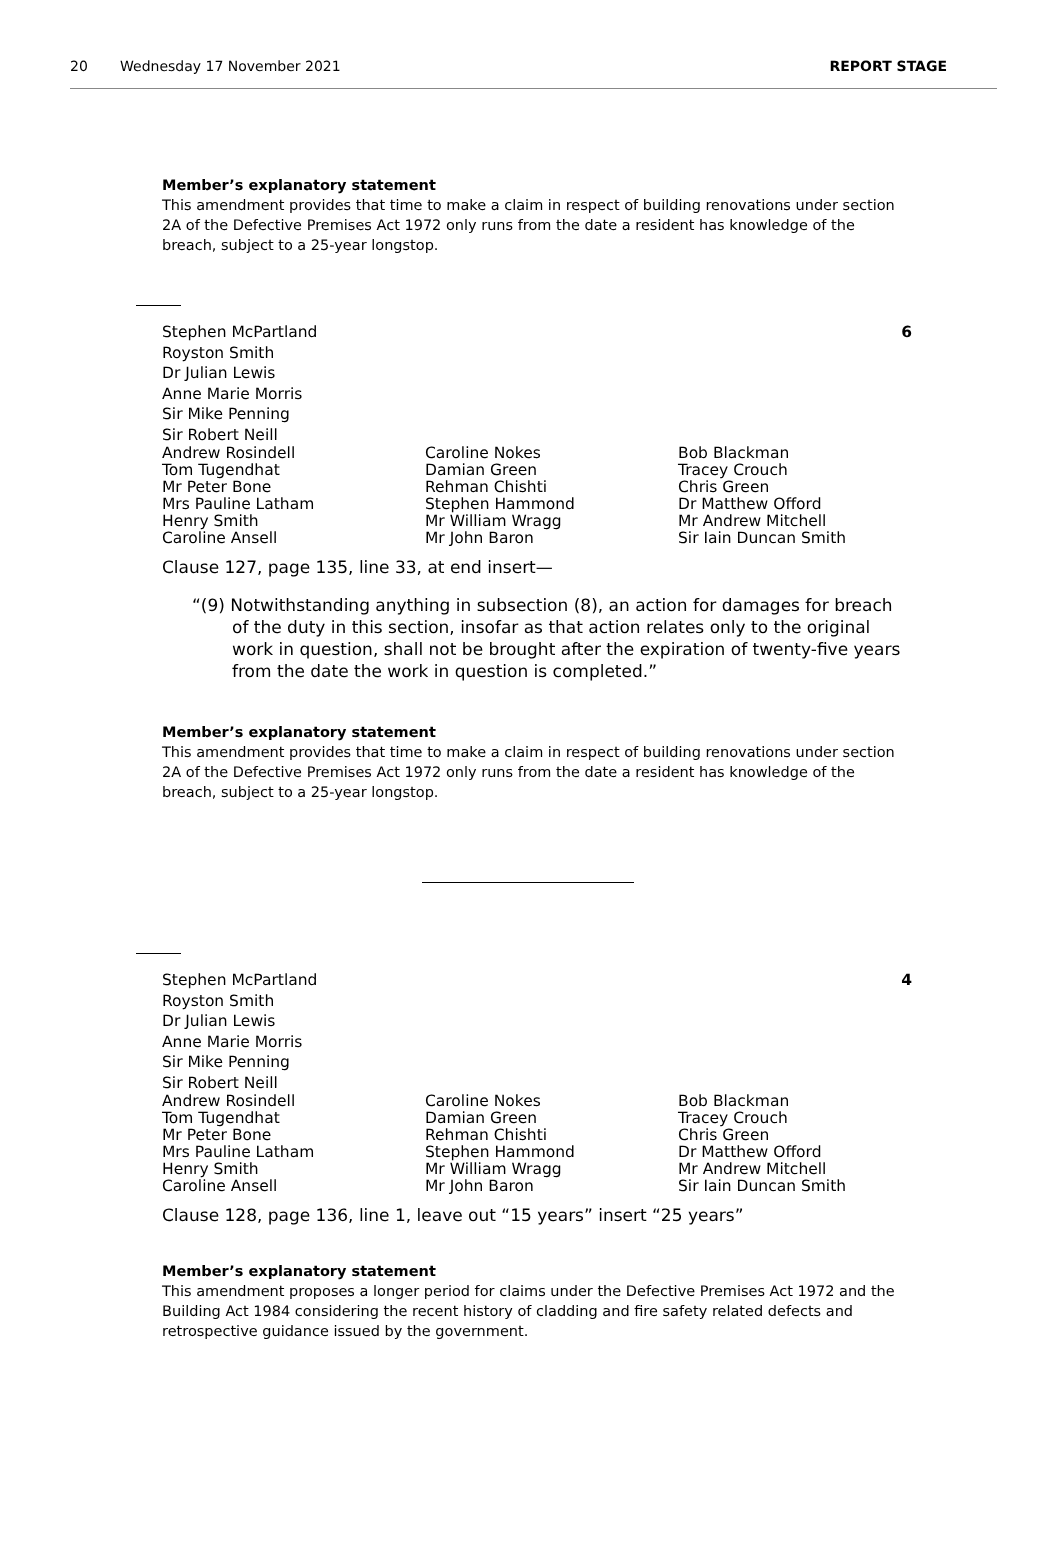20 Wednesday 17 November 2021 REPORT STAGE
Member’s explanatory statement
This amendment provides that time to make a claim in respect of building renovations under section 2A of the Defective Premises Act 1972 only runs from the date a resident has knowledge of the breach, subject to a 25-year longstop.
6 Stephen McPartland
Royston Smith
Dr Julian Lewis
Anne Marie Morris
Sir Mike Penning
Sir Robert Neill
Andrew Rosindell
Tom Tugendhat
Mr Peter Bone
Mrs Pauline Latham
Henry Smith
Caroline Ansell
Caroline Nokes
Damian Green
Rehman Chishti
Stephen Hammond
Mr William Wragg
Mr John Baron
Bob Blackman
Tracey Crouch
Chris Green
Dr Matthew Offord
Mr Andrew Mitchell
Sir Iain Duncan Smith
Clause 127, page 135, line 33, at end insert—
“(9) Notwithstanding anything in subsection (8), an action for damages for breach of the duty in this section, insofar as that action relates only to the original work in question, shall not be brought after the expiration of twenty-five years from the date the work in question is completed.”
Member’s explanatory statement
This amendment provides that time to make a claim in respect of building renovations under section 2A of the Defective Premises Act 1972 only runs from the date a resident has knowledge of the breach, subject to a 25-year longstop.
4 Stephen McPartland
Royston Smith
Dr Julian Lewis
Anne Marie Morris
Sir Mike Penning
Sir Robert Neill
Andrew Rosindell
Tom Tugendhat
Mr Peter Bone
Mrs Pauline Latham
Henry Smith
Caroline Ansell
Caroline Nokes
Damian Green
Rehman Chishti
Stephen Hammond
Mr William Wragg
Mr John Baron
Bob Blackman
Tracey Crouch
Chris Green
Dr Matthew Offord
Mr Andrew Mitchell
Sir Iain Duncan Smith
Clause 128, page 136, line 1, leave out “15 years” insert “25 years”
Member’s explanatory statement
This amendment proposes a longer period for claims under the Defective Premises Act 1972 and the Building Act 1984 considering the recent history of cladding and fire safety related defects and retrospective guidance issued by the government.